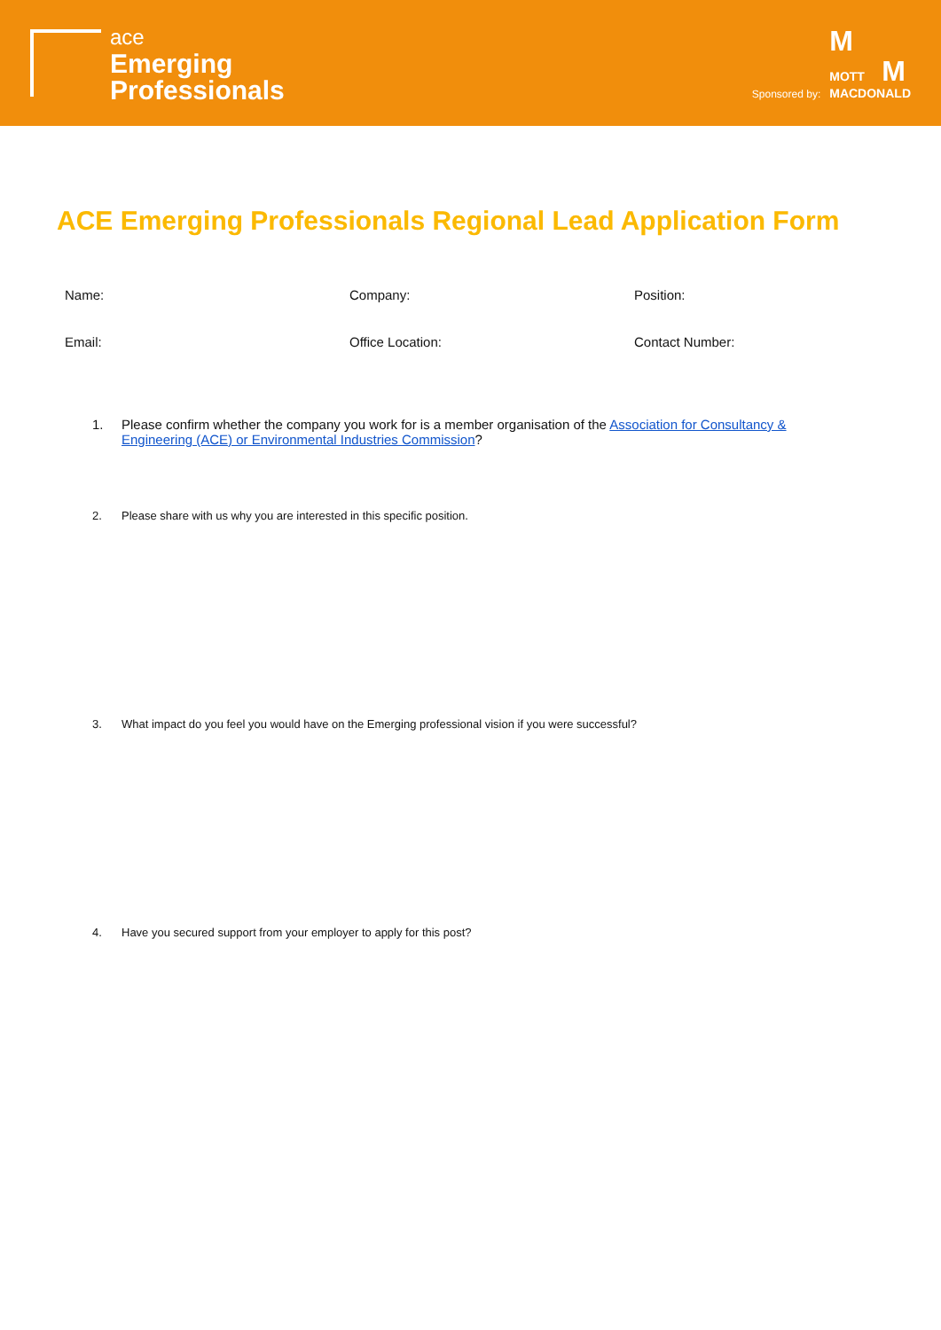ace
Emerging
Professionals
Sponsored by:
M
MOTT M
MACDONALD
ACE Emerging Professionals Regional Lead Application Form
| Name: | Company: | Position: |
| Email: | Office Location: | Contact Number: |
1. Please confirm whether the company you work for is a member organisation of the Association for Consultancy & Engineering (ACE) or Environmental Industries Commission?
2. Please share with us why you are interested in this specific position.
3. What impact do you feel you would have on the Emerging professional vision if you were successful?
4. Have you secured support from your employer to apply for this post?